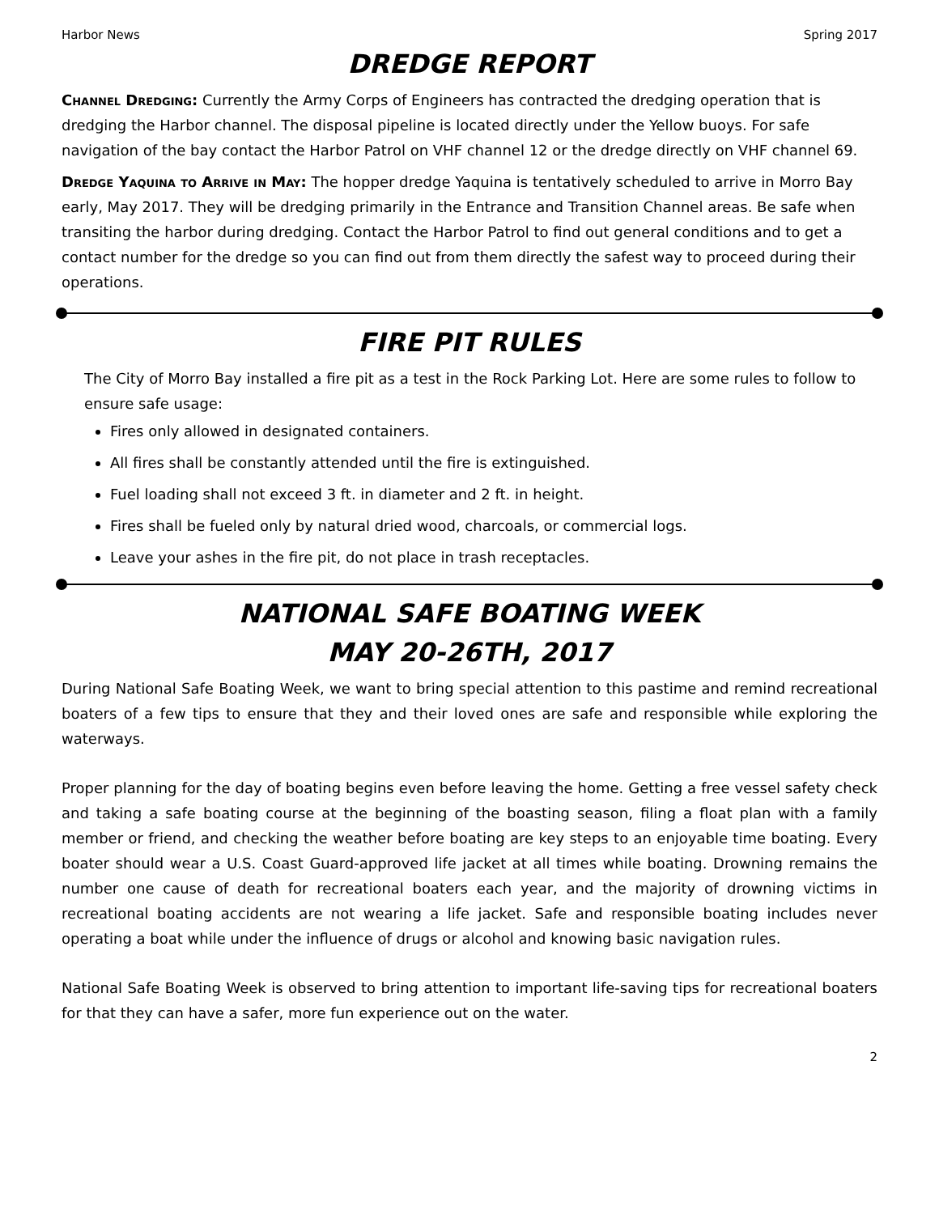Harbor News Spring 2017
DREDGE REPORT
Channel Dredging: Currently the Army Corps of Engineers has contracted the dredging operation that is dredging the Harbor channel. The disposal pipeline is located directly under the Yellow buoys. For safe navigation of the bay contact the Harbor Patrol on VHF channel 12 or the dredge directly on VHF channel 69.
Dredge Yaquina to Arrive in May: The hopper dredge Yaquina is tentatively scheduled to arrive in Morro Bay early, May 2017. They will be dredging primarily in the Entrance and Transition Channel areas. Be safe when transiting the harbor during dredging. Contact the Harbor Patrol to find out general conditions and to get a contact number for the dredge so you can find out from them directly the safest way to proceed during their operations.
FIRE PIT RULES
The City of Morro Bay installed a fire pit as a test in the Rock Parking Lot. Here are some rules to follow to ensure safe usage:
Fires only allowed in designated containers.
All fires shall be constantly attended until the fire is extinguished.
Fuel loading shall not exceed 3 ft. in diameter and 2 ft. in height.
Fires shall be fueled only by natural dried wood, charcoals, or commercial logs.
Leave your ashes in the fire pit, do not place in trash receptacles.
NATIONAL SAFE BOATING WEEK
MAY 20-26TH, 2017
During National Safe Boating Week, we want to bring special attention to this pastime and remind recreational boaters of a few tips to ensure that they and their loved ones are safe and responsible while exploring the waterways.
Proper planning for the day of boating begins even before leaving the home. Getting a free vessel safety check and taking a safe boating course at the beginning of the boasting season, filing a float plan with a family member or friend, and checking the weather before boating are key steps to an enjoyable time boating. Every boater should wear a U.S. Coast Guard-approved life jacket at all times while boating. Drowning remains the number one cause of death for recreational boaters each year, and the majority of drowning victims in recreational boating accidents are not wearing a life jacket. Safe and responsible boating includes never operating a boat while under the influence of drugs or alcohol and knowing basic navigation rules.
National Safe Boating Week is observed to bring attention to important life-saving tips for recreational boaters for that they can have a safer, more fun experience out on the water.
2